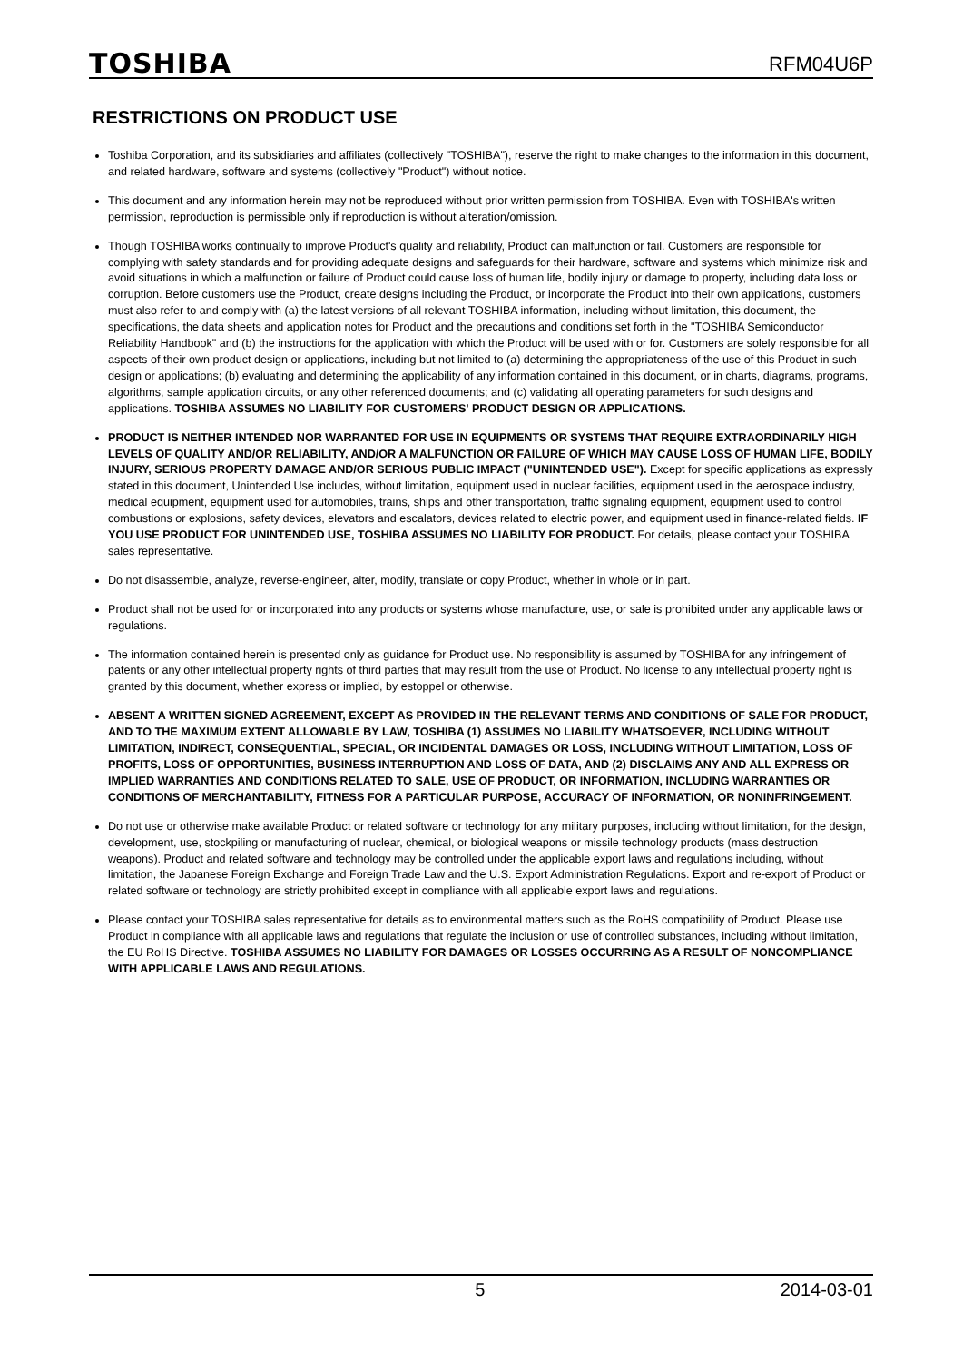TOSHIBA
RFM04U6P
RESTRICTIONS ON PRODUCT USE
Toshiba Corporation, and its subsidiaries and affiliates (collectively "TOSHIBA"), reserve the right to make changes to the information in this document, and related hardware, software and systems (collectively "Product") without notice.
This document and any information herein may not be reproduced without prior written permission from TOSHIBA. Even with TOSHIBA's written permission, reproduction is permissible only if reproduction is without alteration/omission.
Though TOSHIBA works continually to improve Product's quality and reliability, Product can malfunction or fail. Customers are responsible for complying with safety standards and for providing adequate designs and safeguards for their hardware, software and systems which minimize risk and avoid situations in which a malfunction or failure of Product could cause loss of human life, bodily injury or damage to property, including data loss or corruption. Before customers use the Product, create designs including the Product, or incorporate the Product into their own applications, customers must also refer to and comply with (a) the latest versions of all relevant TOSHIBA information, including without limitation, this document, the specifications, the data sheets and application notes for Product and the precautions and conditions set forth in the "TOSHIBA Semiconductor Reliability Handbook" and (b) the instructions for the application with which the Product will be used with or for. Customers are solely responsible for all aspects of their own product design or applications, including but not limited to (a) determining the appropriateness of the use of this Product in such design or applications; (b) evaluating and determining the applicability of any information contained in this document, or in charts, diagrams, programs, algorithms, sample application circuits, or any other referenced documents; and (c) validating all operating parameters for such designs and applications. TOSHIBA ASSUMES NO LIABILITY FOR CUSTOMERS' PRODUCT DESIGN OR APPLICATIONS.
PRODUCT IS NEITHER INTENDED NOR WARRANTED FOR USE IN EQUIPMENTS OR SYSTEMS THAT REQUIRE EXTRAORDINARILY HIGH LEVELS OF QUALITY AND/OR RELIABILITY, AND/OR A MALFUNCTION OR FAILURE OF WHICH MAY CAUSE LOSS OF HUMAN LIFE, BODILY INJURY, SERIOUS PROPERTY DAMAGE AND/OR SERIOUS PUBLIC IMPACT ("UNINTENDED USE"). Except for specific applications as expressly stated in this document, Unintended Use includes, without limitation, equipment used in nuclear facilities, equipment used in the aerospace industry, medical equipment, equipment used for automobiles, trains, ships and other transportation, traffic signaling equipment, equipment used to control combustions or explosions, safety devices, elevators and escalators, devices related to electric power, and equipment used in finance-related fields. IF YOU USE PRODUCT FOR UNINTENDED USE, TOSHIBA ASSUMES NO LIABILITY FOR PRODUCT. For details, please contact your TOSHIBA sales representative.
Do not disassemble, analyze, reverse-engineer, alter, modify, translate or copy Product, whether in whole or in part.
Product shall not be used for or incorporated into any products or systems whose manufacture, use, or sale is prohibited under any applicable laws or regulations.
The information contained herein is presented only as guidance for Product use. No responsibility is assumed by TOSHIBA for any infringement of patents or any other intellectual property rights of third parties that may result from the use of Product. No license to any intellectual property right is granted by this document, whether express or implied, by estoppel or otherwise.
ABSENT A WRITTEN SIGNED AGREEMENT, EXCEPT AS PROVIDED IN THE RELEVANT TERMS AND CONDITIONS OF SALE FOR PRODUCT, AND TO THE MAXIMUM EXTENT ALLOWABLE BY LAW, TOSHIBA (1) ASSUMES NO LIABILITY WHATSOEVER, INCLUDING WITHOUT LIMITATION, INDIRECT, CONSEQUENTIAL, SPECIAL, OR INCIDENTAL DAMAGES OR LOSS, INCLUDING WITHOUT LIMITATION, LOSS OF PROFITS, LOSS OF OPPORTUNITIES, BUSINESS INTERRUPTION AND LOSS OF DATA, AND (2) DISCLAIMS ANY AND ALL EXPRESS OR IMPLIED WARRANTIES AND CONDITIONS RELATED TO SALE, USE OF PRODUCT, OR INFORMATION, INCLUDING WARRANTIES OR CONDITIONS OF MERCHANTABILITY, FITNESS FOR A PARTICULAR PURPOSE, ACCURACY OF INFORMATION, OR NONINFRINGEMENT.
Do not use or otherwise make available Product or related software or technology for any military purposes, including without limitation, for the design, development, use, stockpiling or manufacturing of nuclear, chemical, or biological weapons or missile technology products (mass destruction weapons). Product and related software and technology may be controlled under the applicable export laws and regulations including, without limitation, the Japanese Foreign Exchange and Foreign Trade Law and the U.S. Export Administration Regulations. Export and re-export of Product or related software or technology are strictly prohibited except in compliance with all applicable export laws and regulations.
Please contact your TOSHIBA sales representative for details as to environmental matters such as the RoHS compatibility of Product. Please use Product in compliance with all applicable laws and regulations that regulate the inclusion or use of controlled substances, including without limitation, the EU RoHS Directive. TOSHIBA ASSUMES NO LIABILITY FOR DAMAGES OR LOSSES OCCURRING AS A RESULT OF NONCOMPLIANCE WITH APPLICABLE LAWS AND REGULATIONS.
5 2014-03-01